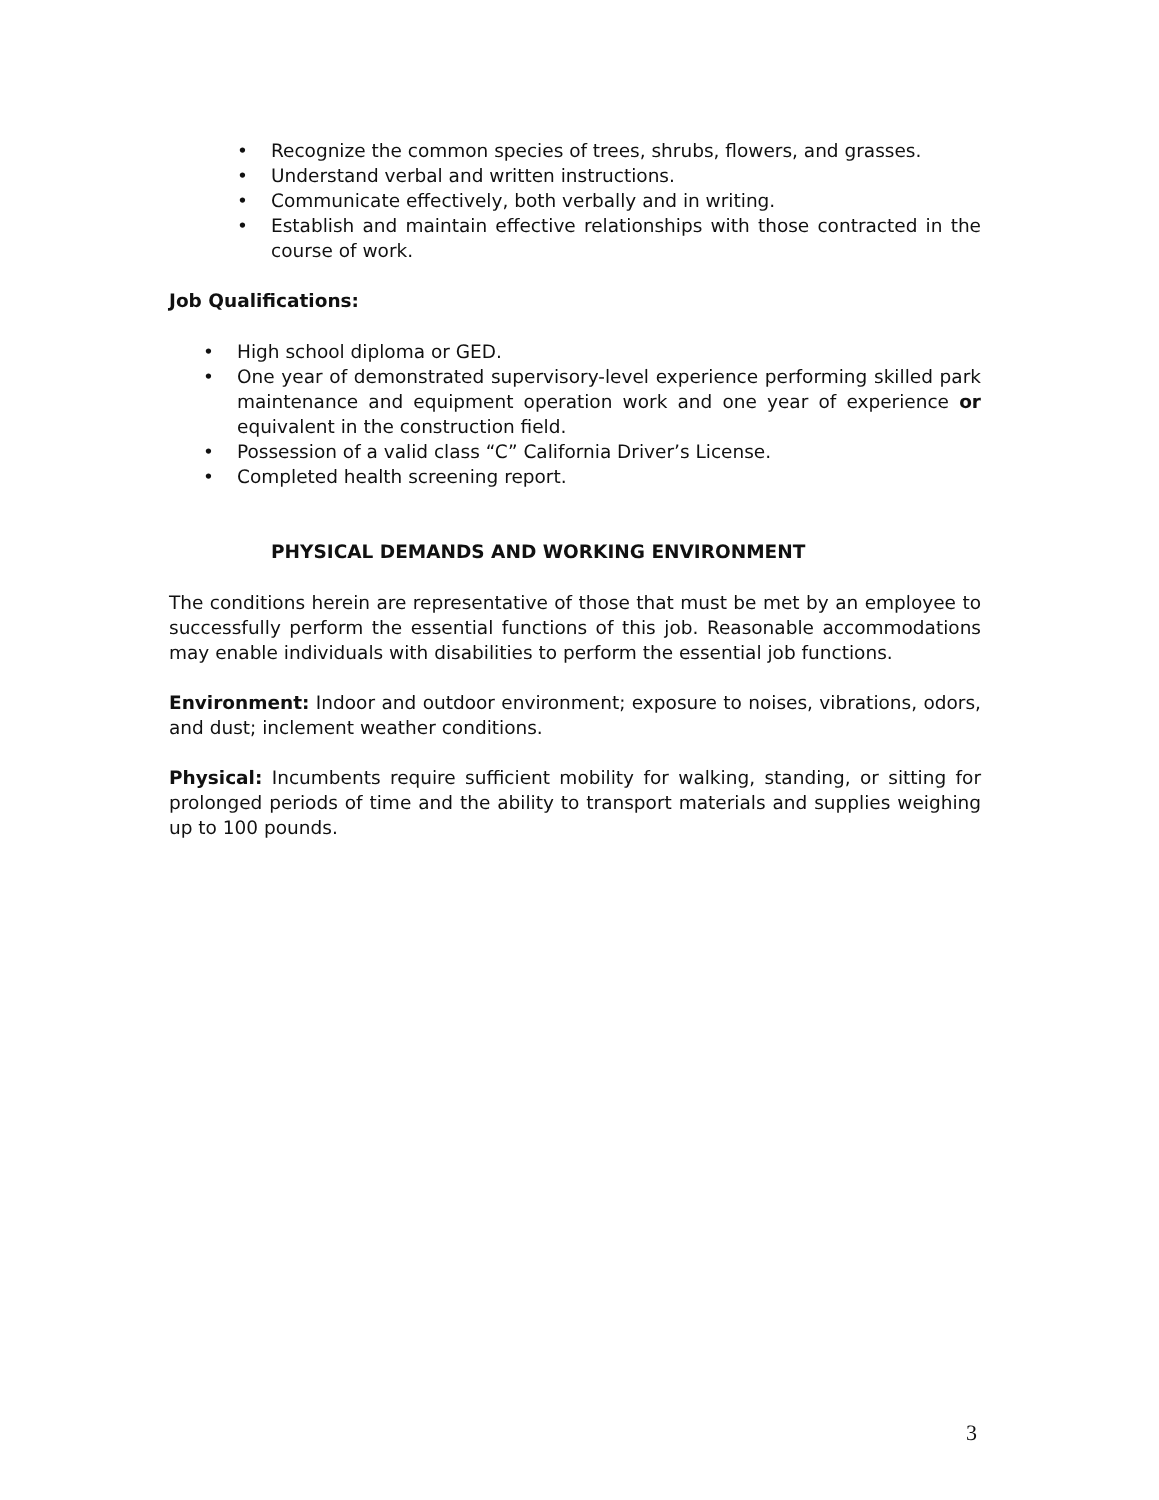• Recognize the common species of trees, shrubs, flowers, and grasses.
• Understand verbal and written instructions.
• Communicate effectively, both verbally and in writing.
• Establish and maintain effective relationships with those contracted in the course of work.
Job Qualifications:
• High school diploma or GED.
• One year of demonstrated supervisory-level experience performing skilled park maintenance and equipment operation work and one year of experience or equivalent in the construction field.
• Possession of a valid class “C” California Driver’s License.
• Completed health screening report.
PHYSICAL DEMANDS AND WORKING ENVIRONMENT
The conditions herein are representative of those that must be met by an employee to successfully perform the essential functions of this job. Reasonable accommodations may enable individuals with disabilities to perform the essential job functions.
Environment: Indoor and outdoor environment; exposure to noises, vibrations, odors, and dust; inclement weather conditions.
Physical: Incumbents require sufficient mobility for walking, standing, or sitting for prolonged periods of time and the ability to transport materials and supplies weighing up to 100 pounds.
3